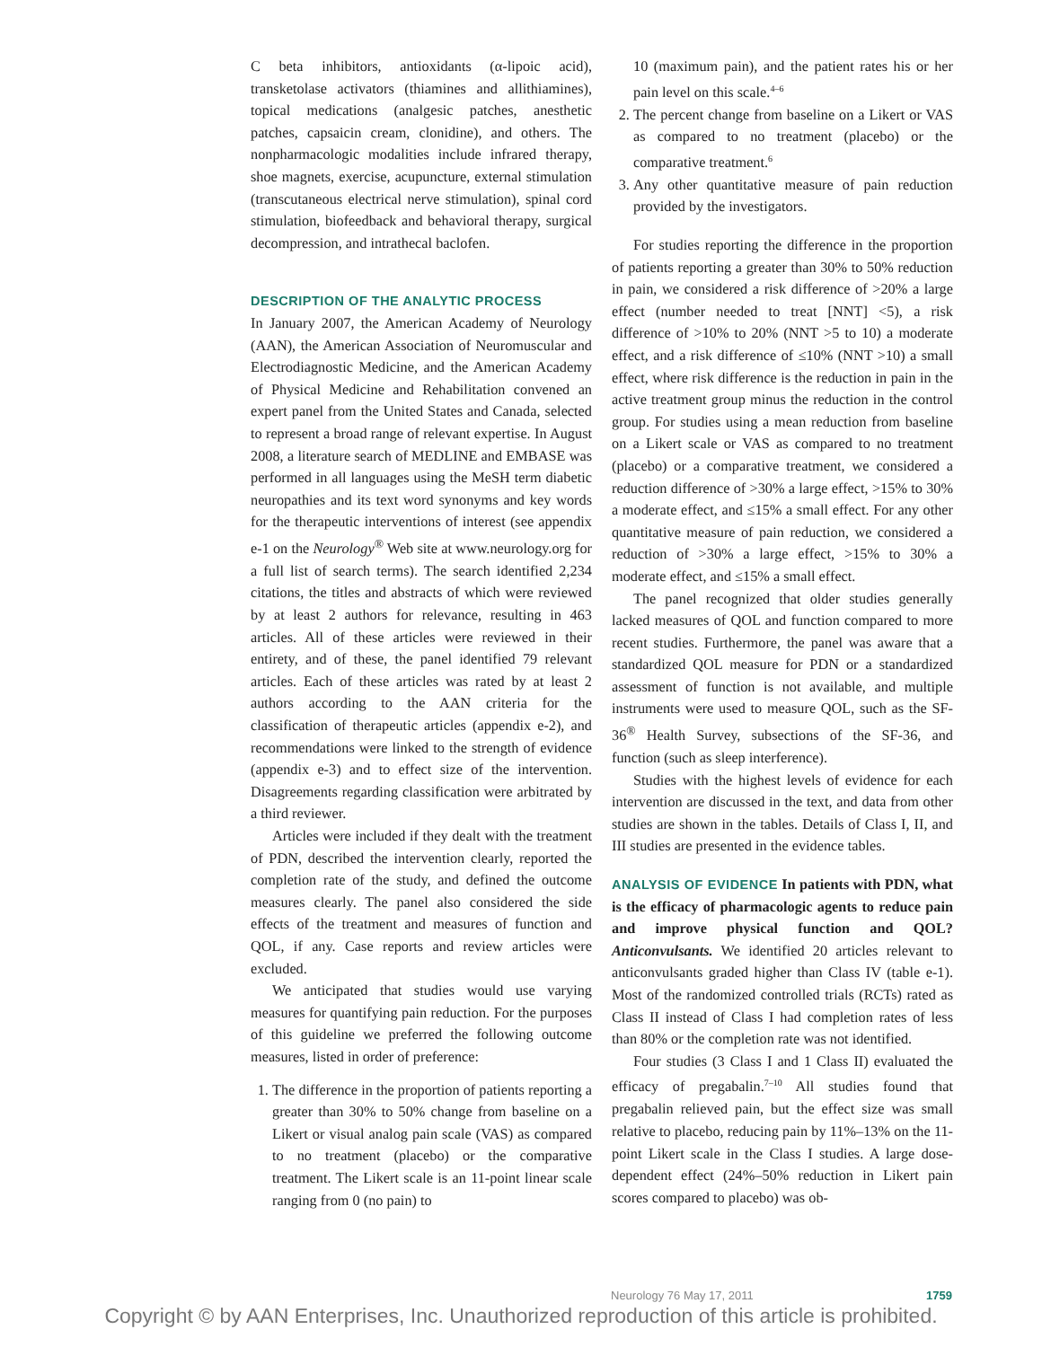C beta inhibitors, antioxidants (α-lipoic acid), transketolase activators (thiamines and allithiamines), topical medications (analgesic patches, anesthetic patches, capsaicin cream, clonidine), and others. The nonpharmacologic modalities include infrared therapy, shoe magnets, exercise, acupuncture, external stimulation (transcutaneous electrical nerve stimulation), spinal cord stimulation, biofeedback and behavioral therapy, surgical decompression, and intrathecal baclofen.
DESCRIPTION OF THE ANALYTIC PROCESS
In January 2007, the American Academy of Neurology (AAN), the American Association of Neuromuscular and Electrodiagnostic Medicine, and the American Academy of Physical Medicine and Rehabilitation convened an expert panel from the United States and Canada, selected to represent a broad range of relevant expertise. In August 2008, a literature search of MEDLINE and EMBASE was performed in all languages using the MeSH term diabetic neuropathies and its text word synonyms and key words for the therapeutic interventions of interest (see appendix e-1 on the Neurology<sup>®</sup> Web site at www.neurology.org for a full list of search terms). The search identified 2,234 citations, the titles and abstracts of which were reviewed by at least 2 authors for relevance, resulting in 463 articles. All of these articles were reviewed in their entirety, and of these, the panel identified 79 relevant articles. Each of these articles was rated by at least 2 authors according to the AAN criteria for the classification of therapeutic articles (appendix e-2), and recommendations were linked to the strength of evidence (appendix e-3) and to effect size of the intervention. Disagreements regarding classification were arbitrated by a third reviewer.
Articles were included if they dealt with the treatment of PDN, described the intervention clearly, reported the completion rate of the study, and defined the outcome measures clearly. The panel also considered the side effects of the treatment and measures of function and QOL, if any. Case reports and review articles were excluded.
We anticipated that studies would use varying measures for quantifying pain reduction. For the purposes of this guideline we preferred the following outcome measures, listed in order of preference:
1. The difference in the proportion of patients reporting a greater than 30% to 50% change from baseline on a Likert or visual analog pain scale (VAS) as compared to no treatment (placebo) or the comparative treatment. The Likert scale is an 11-point linear scale ranging from 0 (no pain) to
10 (maximum pain), and the patient rates his or her pain level on this scale.4–6
2. The percent change from baseline on a Likert or VAS as compared to no treatment (placebo) or the comparative treatment.6
3. Any other quantitative measure of pain reduction provided by the investigators.
For studies reporting the difference in the proportion of patients reporting a greater than 30% to 50% reduction in pain, we considered a risk difference of >20% a large effect (number needed to treat [NNT] <5), a risk difference of >10% to 20% (NNT >5 to 10) a moderate effect, and a risk difference of ≤10% (NNT >10) a small effect, where risk difference is the reduction in pain in the active treatment group minus the reduction in the control group. For studies using a mean reduction from baseline on a Likert scale or VAS as compared to no treatment (placebo) or a comparative treatment, we considered a reduction difference of >30% a large effect, >15% to 30% a moderate effect, and ≤15% a small effect. For any other quantitative measure of pain reduction, we considered a reduction of >30% a large effect, >15% to 30% a moderate effect, and ≤15% a small effect.
The panel recognized that older studies generally lacked measures of QOL and function compared to more recent studies. Furthermore, the panel was aware that a standardized QOL measure for PDN or a standardized assessment of function is not available, and multiple instruments were used to measure QOL, such as the SF-36<sup>®</sup> Health Survey, subsections of the SF-36, and function (such as sleep interference).
Studies with the highest levels of evidence for each intervention are discussed in the text, and data from other studies are shown in the tables. Details of Class I, II, and III studies are presented in the evidence tables.
ANALYSIS OF EVIDENCE In patients with PDN, what is the efficacy of pharmacologic agents to reduce pain and improve physical function and QOL? Anticonvulsants. We identified 20 articles relevant to anticonvulsants graded higher than Class IV (table e-1). Most of the randomized controlled trials (RCTs) rated as Class II instead of Class I had completion rates of less than 80% or the completion rate was not identified.
Four studies (3 Class I and 1 Class II) evaluated the efficacy of pregabalin.7–10 All studies found that pregabalin relieved pain, but the effect size was small relative to placebo, reducing pain by 11%–13% on the 11-point Likert scale in the Class I studies. A large dose-dependent effect (24%–50% reduction in Likert pain scores compared to placebo) was ob-
Neurology 76 May 17, 2011 1759
Copyright © by AAN Enterprises, Inc. Unauthorized reproduction of this article is prohibited.